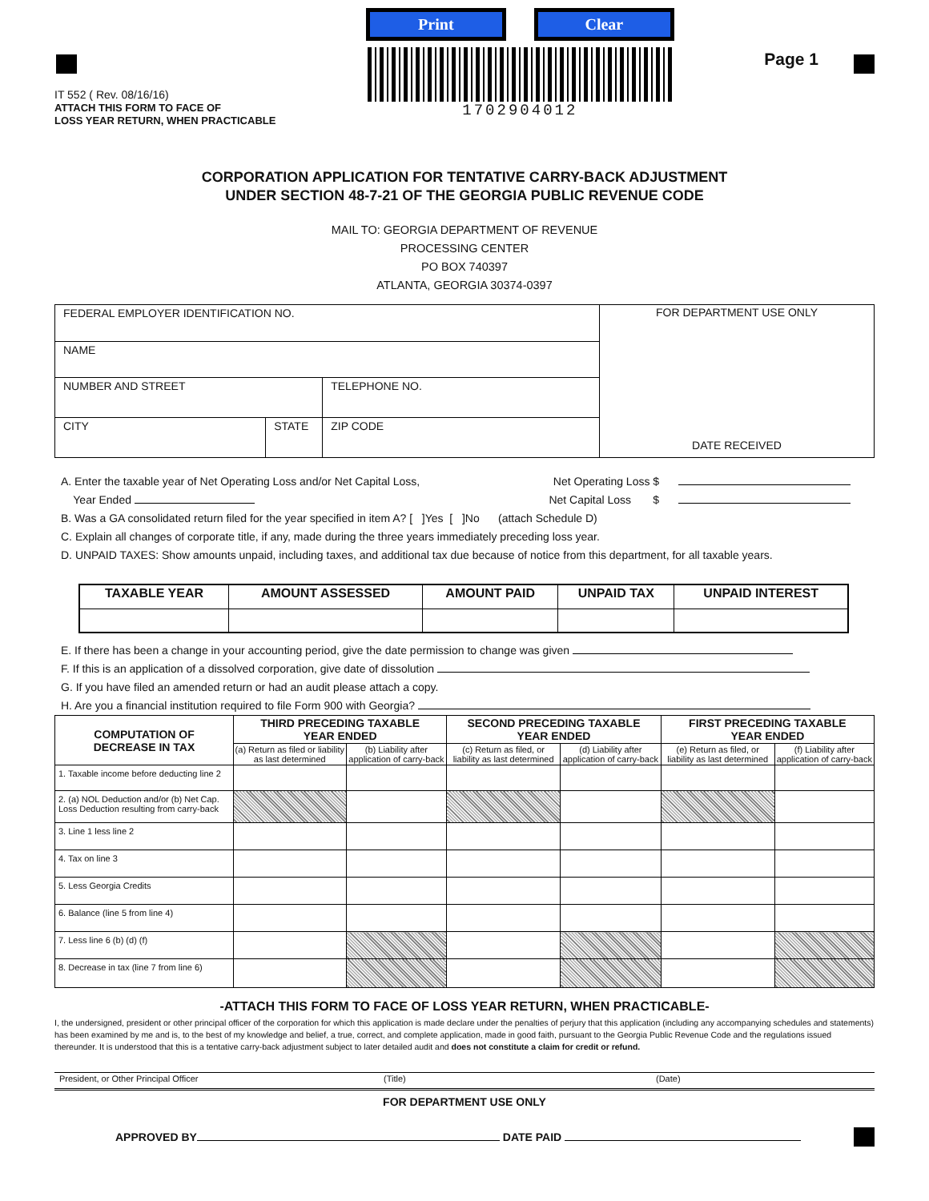IT 552 ( Rev. 08/16/16)
ATTACH THIS FORM TO FACE OF
LOSS YEAR RETURN, WHEN PRACTICABLE
Print Clear
1702904012
Page 1
CORPORATION APPLICATION FOR TENTATIVE CARRY-BACK ADJUSTMENT
UNDER SECTION 48-7-21 OF THE GEORGIA PUBLIC REVENUE CODE
MAIL TO: GEORGIA DEPARTMENT OF REVENUE
PROCESSING CENTER
PO BOX 740397
ATLANTA, GEORGIA 30374-0397
| FEDERAL EMPLOYER IDENTIFICATION NO. | | | FOR DEPARTMENT USE ONLY DATE RECEIVED |
| NAME | | | |
| NUMBER AND STREET | | TELEPHONE NO. | |
| CITY | STATE | ZIP CODE | |
A. Enter the taxable year of Net Operating Loss and/or Net Capital Loss, Net Operating Loss $
Year Ended Net Capital Loss $
B. Was a GA consolidated return filed for the year specified in item A? [ ]Yes [ ]No (attach Schedule D)
C. Explain all changes of corporate title, if any, made during the three years immediately preceding loss year.
D. UNPAID TAXES: Show amounts unpaid, including taxes, and additional tax due because of notice from this department, for all taxable years.
| TAXABLE YEAR | AMOUNT ASSESSED | AMOUNT PAID | UNPAID TAX | UNPAID INTEREST |
| --- | --- | --- | --- | --- |
E. If there has been a change in your accounting period, give the date permission to change was given
F. If this is an application of a dissolved corporation, give date of dissolution
G. If you have filed an amended return or had an audit please attach a copy.
H. Are you a financial institution required to file Form 900 with Georgia?
| COMPUTATION OF DECREASE IN TAX | THIRD PRECEDING TAXABLE YEAR ENDED | | SECOND PRECEDING TAXABLE YEAR ENDED | | FIRST PRECEDING TAXABLE YEAR ENDED | |
| --- | --- | --- | --- | --- | --- | --- |
| | (a) Return as filed or liability as last determined | (b) Liability after application of carry-back | (c) Return as filed, or liability as last determined | (d) Liability after application of carry-back | (e) Return as filed, or liability as last determined | (f) Liability after application of carry-back |
| 1. Taxable income before deducting line 2 | | | | | | |
| 2. (a) NOL Deduction and/or (b) Net Cap. Loss Deduction resulting from carry-back | | | | | | |
| 3. Line 1 less line 2 | | | | | | |
| 4. Tax on line 3 | | | | | | |
| 5. Less Georgia Credits | | | | | | |
| 6. Balance (line 5 from line 4) | | | | | | |
| 7. Less line 6 (b) (d) (f) | | | | | | |
| 8. Decrease in tax (line 7 from line 6) | | | | | | |
-ATTACH THIS FORM TO FACE OF LOSS YEAR RETURN, WHEN PRACTICABLE-
I, the undersigned, president or other principal officer of the corporation for which this application is made declare under the penalties of perjury that this application (including any accompanying schedules and statements) has been examined by me and is, to the best of my knowledge and belief, a true, correct, and complete application, made in good faith, pursuant to the Georgia Public Revenue Code and the regulations issued thereunder. It is understood that this is a tentative carry-back adjustment subject to later detailed audit and does not constitute a claim for credit or refund.
President, or Other Principal Officer (Title) (Date)
FOR DEPARTMENT USE ONLY
APPROVED BY DATE PAID